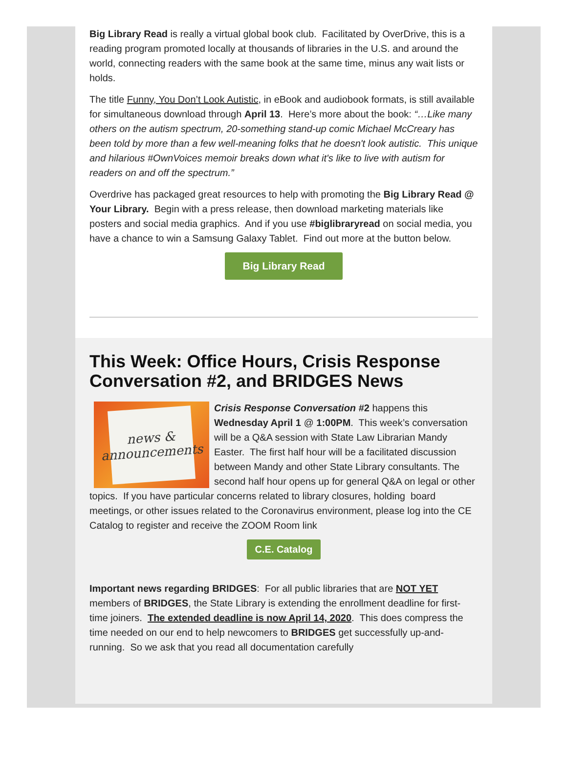Big Library Read is really a virtual global book club. Facilitated by OverDrive, this is a reading program promoted locally at thousands of libraries in the U.S. and around the world, connecting readers with the same book at the same time, minus any wait lists or holds.
The title Funny, You Don’t Look Autistic, in eBook and audiobook formats, is still available for simultaneous download through April 13. Here’s more about the book: “…Like many others on the autism spectrum, 20-something stand-up comic Michael McCreary has been told by more than a few well-meaning folks that he doesn't look autistic. This unique and hilarious #OwnVoices memoir breaks down what it's like to live with autism for readers on and off the spectrum.”
Overdrive has packaged great resources to help with promoting the Big Library Read @ Your Library. Begin with a press release, then download marketing materials like posters and social media graphics. And if you use #biglibraryread on social media, you have a chance to win a Samsung Galaxy Tablet. Find out more at the button below.
Big Library Read
This Week: Office Hours, Crisis Response Conversation #2, and BRIDGES News
news & announcements
Crisis Response Conversation #2 happens this Wednesday April 1 @ 1:00PM. This week’s conversation will be a Q&A session with State Law Librarian Mandy Easter. The first half hour will be a facilitated discussion between Mandy and other State Library consultants. The second half hour opens up for general Q&A on legal or other topics. If you have particular concerns related to library closures, holding board meetings, or other issues related to the Coronavirus environment, please log into the CE Catalog to register and receive the ZOOM Room link
C.E. Catalog
Important news regarding BRIDGES: For all public libraries that are NOT YET members of BRIDGES, the State Library is extending the enrollment deadline for first-time joiners. The extended deadline is now April 14, 2020. This does compress the time needed on our end to help newcomers to BRIDGES get successfully up-and-running. So we ask that you read all documentation carefully